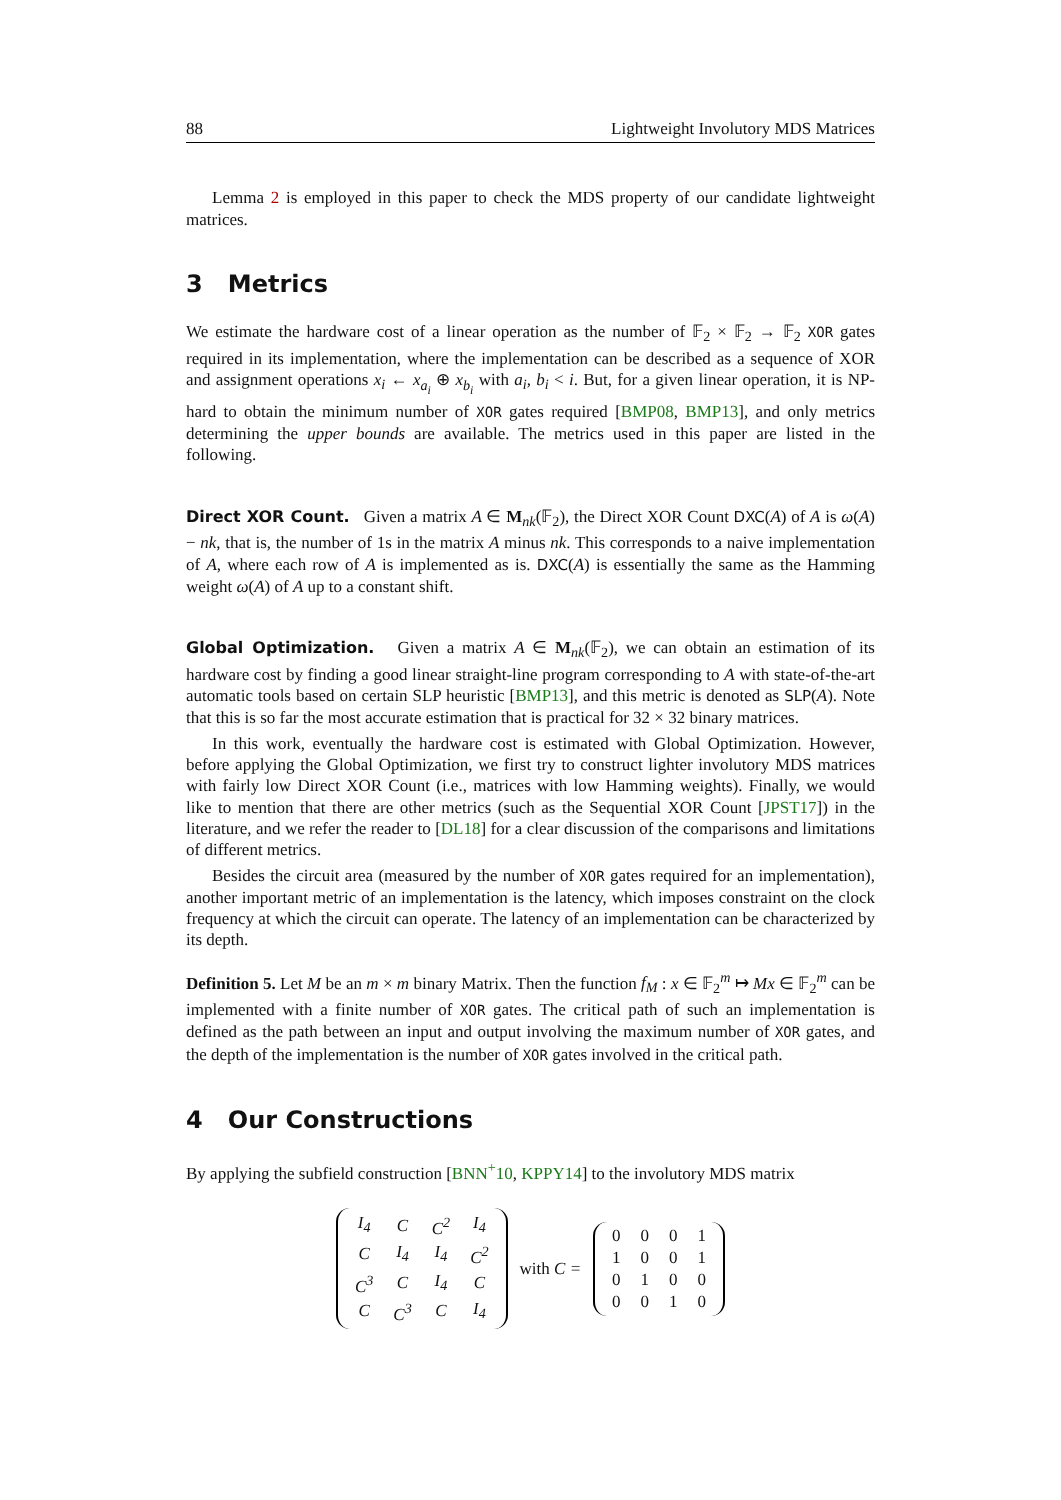88 Lightweight Involutory MDS Matrices
Lemma 2 is employed in this paper to check the MDS property of our candidate lightweight matrices.
3 Metrics
We estimate the hardware cost of a linear operation as the number of 𝔽<sub>2</sub> × 𝔽<sub>2</sub> → 𝔽<sub>2</sub> XOR gates required in its implementation, where the implementation can be described as a sequence of XOR and assignment operations x<sub>i</sub> ← x<sub>a<sub>i</sub></sub> ⊕ x<sub>b<sub>i</sub></sub> with a<sub>i</sub>, b<sub>i</sub> < i. But, for a given linear operation, it is NP-hard to obtain the minimum number of XOR gates required [BMP08, BMP13], and only metrics determining the upper bounds are available. The metrics used in this paper are listed in the following.
Direct XOR Count. Given a matrix A ∈ M<sub>nk</sub>(𝔽<sub>2</sub>), the Direct XOR Count DXC(A) of A is ω(A) − nk, that is, the number of 1s in the matrix A minus nk. This corresponds to a naive implementation of A, where each row of A is implemented as is. DXC(A) is essentially the same as the Hamming weight ω(A) of A up to a constant shift.
Global Optimization. Given a matrix A ∈ M<sub>nk</sub>(𝔽<sub>2</sub>), we can obtain an estimation of its hardware cost by finding a good linear straight-line program corresponding to A with state-of-the-art automatic tools based on certain SLP heuristic [BMP13], and this metric is denoted as SLP(A). Note that this is so far the most accurate estimation that is practical for 32 × 32 binary matrices.
In this work, eventually the hardware cost is estimated with Global Optimization. However, before applying the Global Optimization, we first try to construct lighter involutory MDS matrices with fairly low Direct XOR Count (i.e., matrices with low Hamming weights). Finally, we would like to mention that there are other metrics (such as the Sequential XOR Count [JPST17]) in the literature, and we refer the reader to [DL18] for a clear discussion of the comparisons and limitations of different metrics.
Besides the circuit area (measured by the number of XOR gates required for an implementation), another important metric of an implementation is the latency, which imposes constraint on the clock frequency at which the circuit can operate. The latency of an implementation can be characterized by its depth.
Definition 5. Let M be an m × m binary Matrix. Then the function f<sub>M</sub> : x ∈ 𝔽<sub>2</sub><sup>m</sup> ↦ Mx ∈ 𝔽<sub>2</sub><sup>m</sup> can be implemented with a finite number of XOR gates. The critical path of such an implementation is defined as the path between an input and output involving the maximum number of XOR gates, and the depth of the implementation is the number of XOR gates involved in the critical path.
4 Our Constructions
By applying the subfield construction [BNN<sup>+</sup>10, KPPY14] to the involutory MDS matrix
| I<sub>4</sub> | C | C<sup>2</sup> | I<sub>4</sub> |
| C | I<sub>4</sub> | I<sub>4</sub> | C<sup>2</sup> |
| C<sup>3</sup> | C | I<sub>4</sub> | C |
| C | C<sup>3</sup> | C | I<sub>4</sub> |
with C =
| 0 | 0 | 0 | 1 |
| 1 | 0 | 0 | 1 |
| 0 | 1 | 0 | 0 |
| 0 | 0 | 1 | 0 |